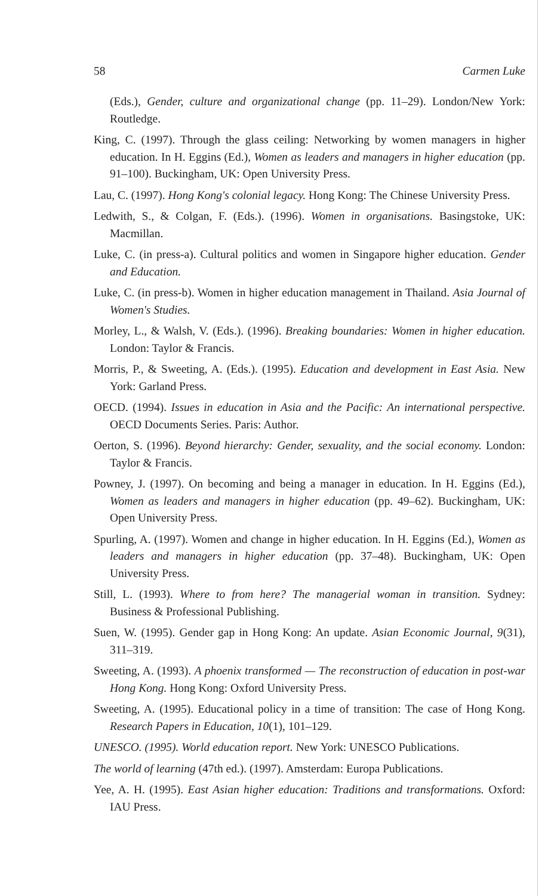58 Carmen Luke
(Eds.), Gender, culture and organizational change (pp. 11–29). London/New York: Routledge.
King, C. (1997). Through the glass ceiling: Networking by women managers in higher education. In H. Eggins (Ed.), Women as leaders and managers in higher education (pp. 91–100). Buckingham, UK: Open University Press.
Lau, C. (1997). Hong Kong's colonial legacy. Hong Kong: The Chinese University Press.
Ledwith, S., & Colgan, F. (Eds.). (1996). Women in organisations. Basingstoke, UK: Macmillan.
Luke, C. (in press-a). Cultural politics and women in Singapore higher education. Gender and Education.
Luke, C. (in press-b). Women in higher education management in Thailand. Asia Journal of Women's Studies.
Morley, L., & Walsh, V. (Eds.). (1996). Breaking boundaries: Women in higher education. London: Taylor & Francis.
Morris, P., & Sweeting, A. (Eds.). (1995). Education and development in East Asia. New York: Garland Press.
OECD. (1994). Issues in education in Asia and the Pacific: An international perspective. OECD Documents Series. Paris: Author.
Oerton, S. (1996). Beyond hierarchy: Gender, sexuality, and the social economy. London: Taylor & Francis.
Powney, J. (1997). On becoming and being a manager in education. In H. Eggins (Ed.), Women as leaders and managers in higher education (pp. 49–62). Buckingham, UK: Open University Press.
Spurling, A. (1997). Women and change in higher education. In H. Eggins (Ed.), Women as leaders and managers in higher education (pp. 37–48). Buckingham, UK: Open University Press.
Still, L. (1993). Where to from here? The managerial woman in transition. Sydney: Business & Professional Publishing.
Suen, W. (1995). Gender gap in Hong Kong: An update. Asian Economic Journal, 9(31), 311–319.
Sweeting, A. (1993). A phoenix transformed — The reconstruction of education in post-war Hong Kong. Hong Kong: Oxford University Press.
Sweeting, A. (1995). Educational policy in a time of transition: The case of Hong Kong. Research Papers in Education, 10(1), 101–129.
UNESCO. (1995). World education report. New York: UNESCO Publications.
The world of learning (47th ed.). (1997). Amsterdam: Europa Publications.
Yee, A. H. (1995). East Asian higher education: Traditions and transformations. Oxford: IAU Press.